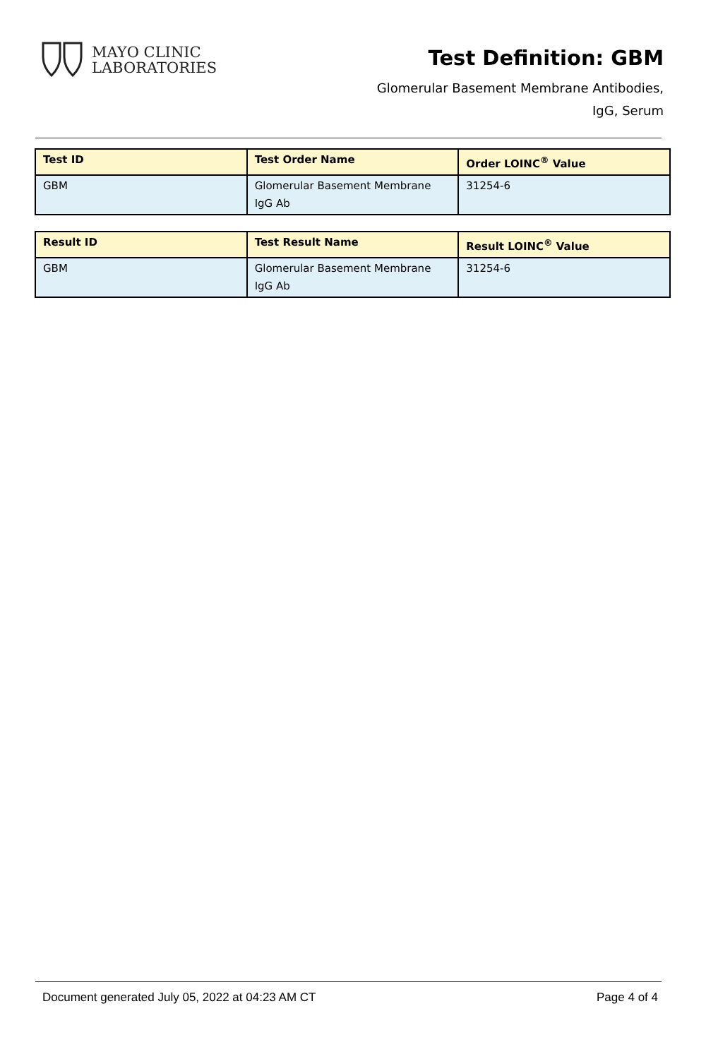MAYO CLINIC
LABORATORIES
Test Definition: GBM
Glomerular Basement Membrane Antibodies,
IgG, Serum
| Test ID | Test Order Name | Order LOINC<sup>®</sup> Value |
| --- | --- | --- |
| GBM | Glomerular Basement Membrane IgG Ab | 31254-6 |
| Result ID | Test Result Name | Result LOINC<sup>®</sup> Value |
| --- | --- | --- |
| GBM | Glomerular Basement Membrane IgG Ab | 31254-6 |
Document generated July 05, 2022 at 04:23 AM CT Page 4 of 4